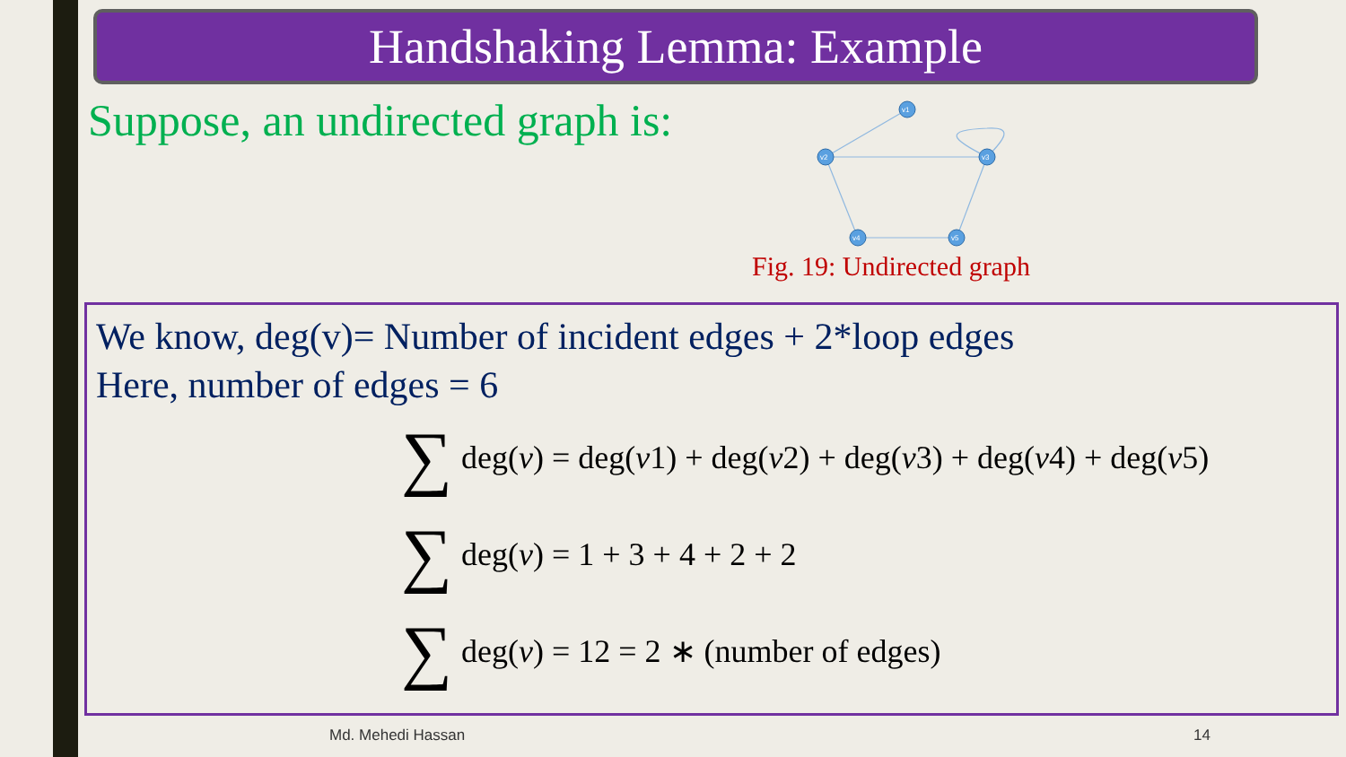Handshaking Lemma: Example
Suppose, an undirected graph is:
v1
v2
v3
v4
v5
Fig. 19: Undirected graph
We know, deg(v)= Number of incident edges + 2*loop edges
Here, number of edges = 6
∑ deg(v) = deg(v 1) + deg(v 2) + deg(v 3) + deg(v 4) + deg(v 5)
∑ deg(v) = 1 + 3 + 4 + 2 + 2
∑ deg(v) = 12 = 2 ∗ (number of edges)
Md. Mehedi Hassan 14